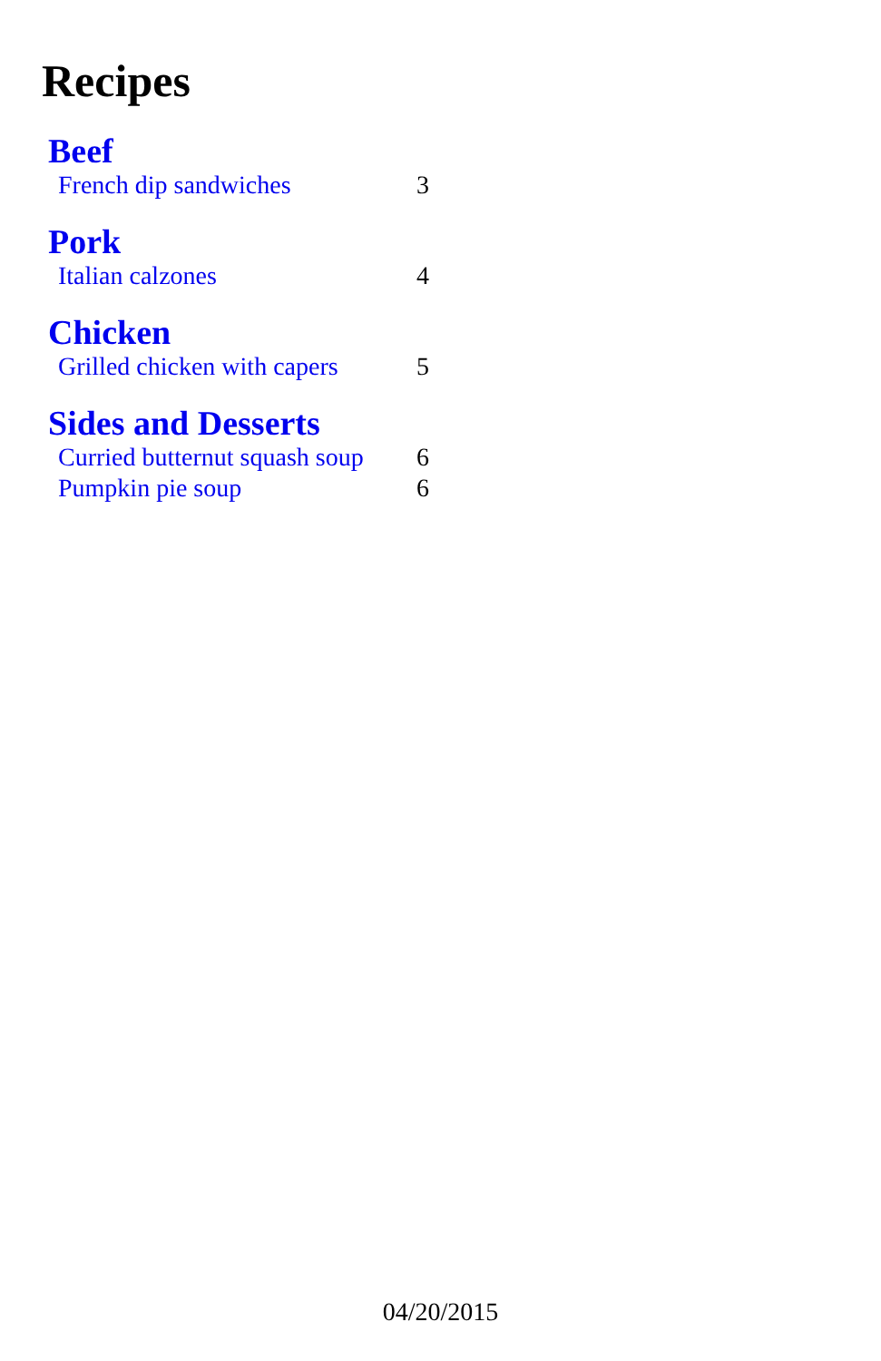Recipes
Beef
French dip sandwiches 3
Pork
Italian calzones 4
Chicken
Grilled chicken with capers 5
Sides and Desserts
Curried butternut squash soup 6
Pumpkin pie soup 6
04/20/2015